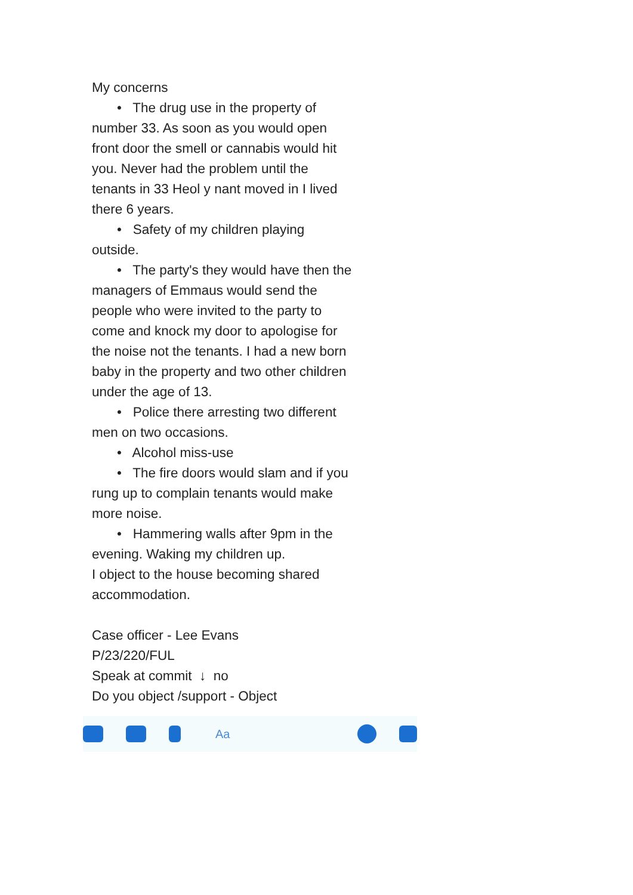My concerns
• The drug use in the property of number 33. As soon as you would open front door the smell or cannabis would hit you. Never had the problem until the tenants in 33 Heol y nant moved in I lived there 6 years.
• Safety of my children playing outside.
• The party's they would have then the managers of Emmaus would send the people who were invited to the party to come and knock my door to apologise for the noise not the tenants. I had a new born baby in the property and two other children under the age of 13.
• Police there arresting two different men on two occasions.
• Alcohol miss-use
• The fire doors would slam and if you rung up to complain tenants would make more noise.
• Hammering walls after 9pm in the evening. Waking my children up.
I object to the house becoming shared accommodation.
Case officer - Lee Evans
P/23/220/FUL
Speak at commit ↓ no
Do you object /support - Object
Aa